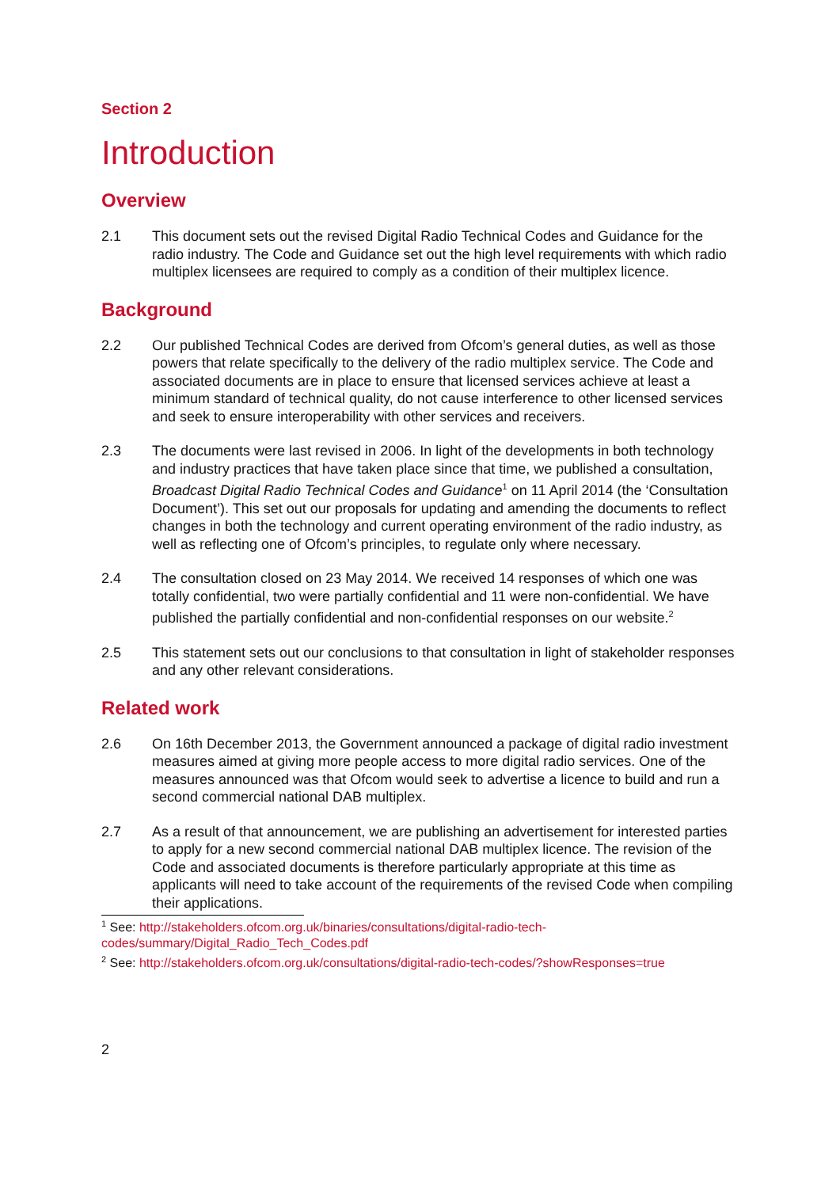Section 2
Introduction
Overview
2.1 This document sets out the revised Digital Radio Technical Codes and Guidance for the radio industry. The Code and Guidance set out the high level requirements with which radio multiplex licensees are required to comply as a condition of their multiplex licence.
Background
2.2 Our published Technical Codes are derived from Ofcom’s general duties, as well as those powers that relate specifically to the delivery of the radio multiplex service. The Code and associated documents are in place to ensure that licensed services achieve at least a minimum standard of technical quality, do not cause interference to other licensed services and seek to ensure interoperability with other services and receivers.
2.3 The documents were last revised in 2006. In light of the developments in both technology and industry practices that have taken place since that time, we published a consultation, Broadcast Digital Radio Technical Codes and Guidance<sup>1</sup> on 11 April 2014 (the ‘Consultation Document’). This set out our proposals for updating and amending the documents to reflect changes in both the technology and current operating environment of the radio industry, as well as reflecting one of Ofcom’s principles, to regulate only where necessary.
2.4 The consultation closed on 23 May 2014. We received 14 responses of which one was totally confidential, two were partially confidential and 11 were non-confidential. We have published the partially confidential and non-confidential responses on our website.<sup>2</sup>
2.5 This statement sets out our conclusions to that consultation in light of stakeholder responses and any other relevant considerations.
Related work
2.6 On 16th December 2013, the Government announced a package of digital radio investment measures aimed at giving more people access to more digital radio services. One of the measures announced was that Ofcom would seek to advertise a licence to build and run a second commercial national DAB multiplex.
2.7 As a result of that announcement, we are publishing an advertisement for interested parties to apply for a new second commercial national DAB multiplex licence. The revision of the Code and associated documents is therefore particularly appropriate at this time as applicants will need to take account of the requirements of the revised Code when compiling their applications.
<sup>1</sup> See: http://stakeholders.ofcom.org.uk/binaries/consultations/digital-radio-tech-codes/summary/Digital_Radio_Tech_Codes.pdf
<sup>2</sup> See: http://stakeholders.ofcom.org.uk/consultations/digital-radio-tech-codes/?showResponses=true
2